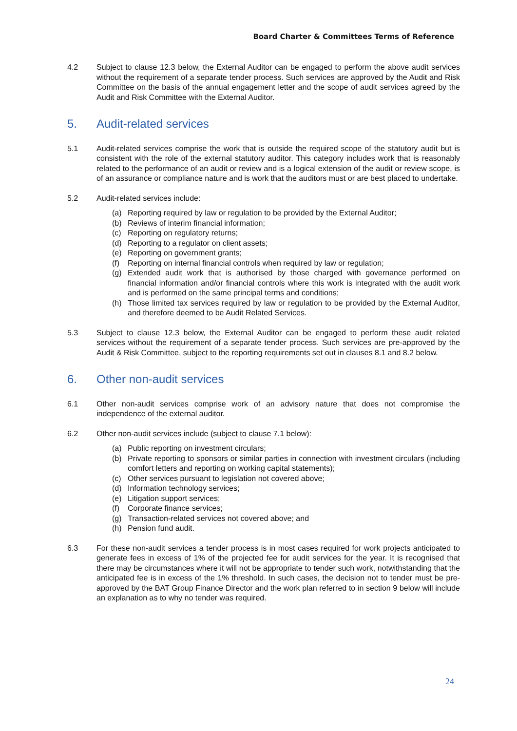Board Charter & Committees Terms of Reference
4.2 Subject to clause 12.3 below, the External Auditor can be engaged to perform the above audit services without the requirement of a separate tender process. Such services are approved by the Audit and Risk Committee on the basis of the annual engagement letter and the scope of audit services agreed by the Audit and Risk Committee with the External Auditor.
5. Audit-related services
5.1 Audit-related services comprise the work that is outside the required scope of the statutory audit but is consistent with the role of the external statutory auditor. This category includes work that is reasonably related to the performance of an audit or review and is a logical extension of the audit or review scope, is of an assurance or compliance nature and is work that the auditors must or are best placed to undertake.
5.2 Audit-related services include:
(a) Reporting required by law or regulation to be provided by the External Auditor;
(b) Reviews of interim financial information;
(c) Reporting on regulatory returns;
(d) Reporting to a regulator on client assets;
(e) Reporting on government grants;
(f) Reporting on internal financial controls when required by law or regulation;
(g) Extended audit work that is authorised by those charged with governance performed on financial information and/or financial controls where this work is integrated with the audit work and is performed on the same principal terms and conditions;
(h) Those limited tax services required by law or regulation to be provided by the External Auditor, and therefore deemed to be Audit Related Services.
5.3 Subject to clause 12.3 below, the External Auditor can be engaged to perform these audit related services without the requirement of a separate tender process. Such services are pre-approved by the Audit & Risk Committee, subject to the reporting requirements set out in clauses 8.1 and 8.2 below.
6. Other non-audit services
6.1 Other non-audit services comprise work of an advisory nature that does not compromise the independence of the external auditor.
6.2 Other non-audit services include (subject to clause 7.1 below):
(a) Public reporting on investment circulars;
(b) Private reporting to sponsors or similar parties in connection with investment circulars (including comfort letters and reporting on working capital statements);
(c) Other services pursuant to legislation not covered above;
(d) Information technology services;
(e) Litigation support services;
(f) Corporate finance services;
(g) Transaction-related services not covered above; and
(h) Pension fund audit.
6.3 For these non-audit services a tender process is in most cases required for work projects anticipated to generate fees in excess of 1% of the projected fee for audit services for the year. It is recognised that there may be circumstances where it will not be appropriate to tender such work, notwithstanding that the anticipated fee is in excess of the 1% threshold. In such cases, the decision not to tender must be pre-approved by the BAT Group Finance Director and the work plan referred to in section 9 below will include an explanation as to why no tender was required.
24